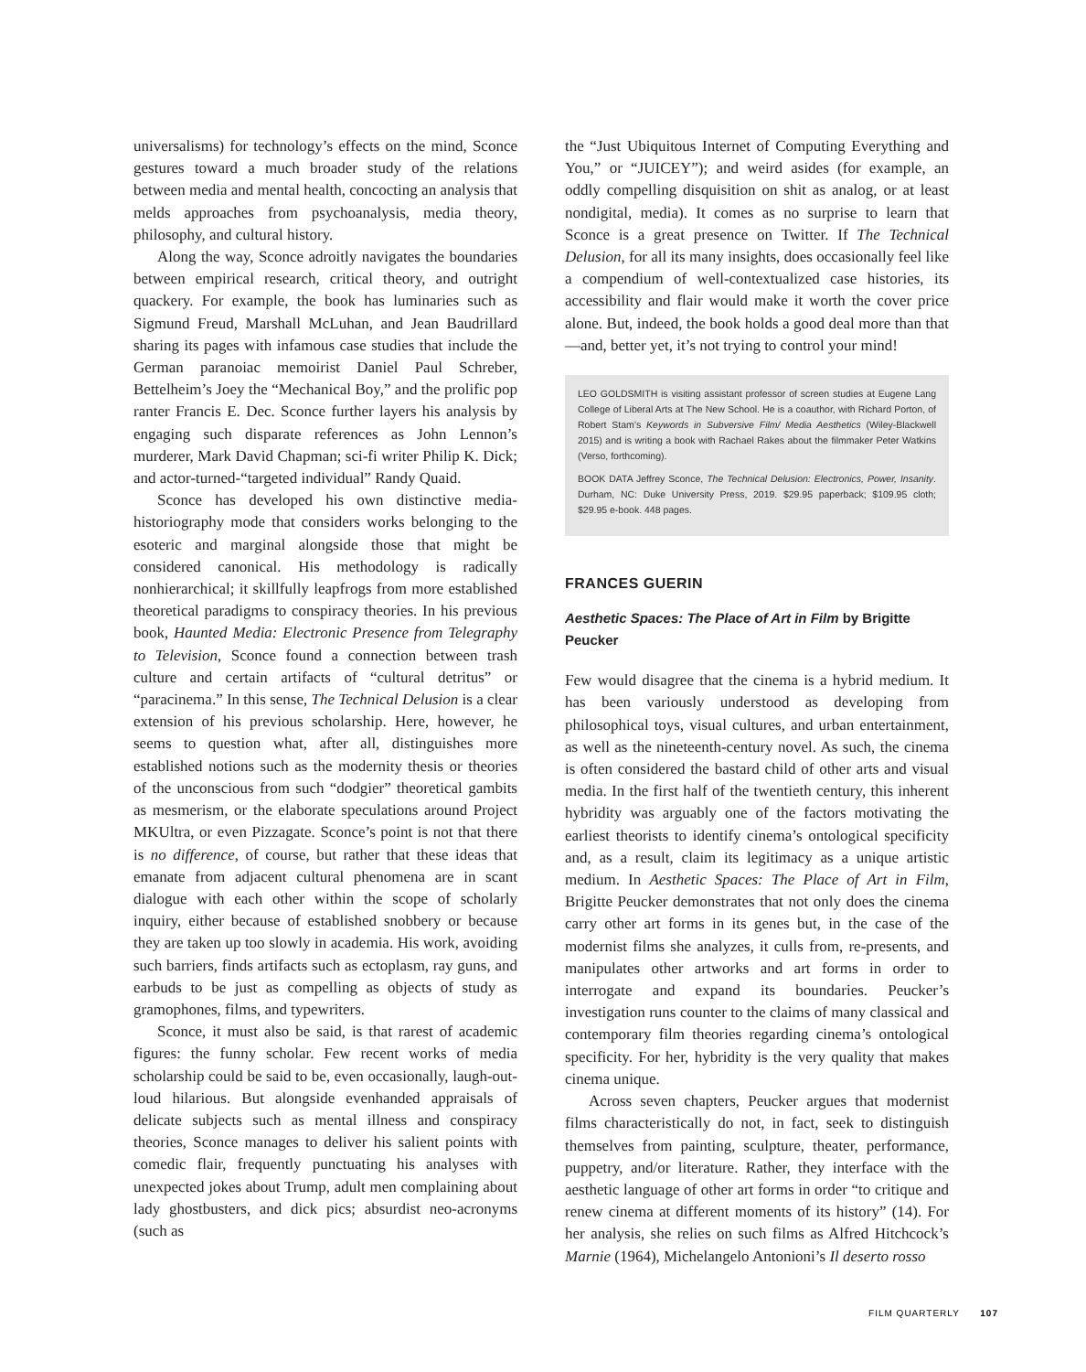universalisms) for technology’s effects on the mind, Sconce gestures toward a much broader study of the relations between media and mental health, concocting an analysis that melds approaches from psychoanalysis, media theory, philosophy, and cultural history.
Along the way, Sconce adroitly navigates the boundaries between empirical research, critical theory, and outright quackery. For example, the book has luminaries such as Sigmund Freud, Marshall McLuhan, and Jean Baudrillard sharing its pages with infamous case studies that include the German paranoiac memoirist Daniel Paul Schreber, Bettelheim’s Joey the “Mechanical Boy,” and the prolific pop ranter Francis E. Dec. Sconce further layers his analysis by engaging such disparate references as John Lennon’s murderer, Mark David Chapman; sci-fi writer Philip K. Dick; and actor-turned-“targeted individual” Randy Quaid.
Sconce has developed his own distinctive media-historiography mode that considers works belonging to the esoteric and marginal alongside those that might be considered canonical. His methodology is radically nonhierarchical; it skillfully leapfrogs from more established theoretical paradigms to conspiracy theories. In his previous book, Haunted Media: Electronic Presence from Telegraphy to Television, Sconce found a connection between trash culture and certain artifacts of “cultural detritus” or “paracinema.” In this sense, The Technical Delusion is a clear extension of his previous scholarship. Here, however, he seems to question what, after all, distinguishes more established notions such as the modernity thesis or theories of the unconscious from such “dodgier” theoretical gambits as mesmerism, or the elaborate speculations around Project MKUltra, or even Pizzagate. Sconce’s point is not that there is no difference, of course, but rather that these ideas that emanate from adjacent cultural phenomena are in scant dialogue with each other within the scope of scholarly inquiry, either because of established snobbery or because they are taken up too slowly in academia. His work, avoiding such barriers, finds artifacts such as ectoplasm, ray guns, and earbuds to be just as compelling as objects of study as gramophones, films, and typewriters.
Sconce, it must also be said, is that rarest of academic figures: the funny scholar. Few recent works of media scholarship could be said to be, even occasionally, laugh-out-loud hilarious. But alongside evenhanded appraisals of delicate subjects such as mental illness and conspiracy theories, Sconce manages to deliver his salient points with comedic flair, frequently punctuating his analyses with unexpected jokes about Trump, adult men complaining about lady ghostbusters, and dick pics; absurdist neo-acronyms (such as
the “Just Ubiquitous Internet of Computing Everything and You,” or “JUICEY”); and weird asides (for example, an oddly compelling disquisition on shit as analog, or at least nondigital, media). It comes as no surprise to learn that Sconce is a great presence on Twitter. If The Technical Delusion, for all its many insights, does occasionally feel like a compendium of well-contextualized case histories, its accessibility and flair would make it worth the cover price alone. But, indeed, the book holds a good deal more than that—and, better yet, it’s not trying to control your mind!
LEO GOLDSMITH is visiting assistant professor of screen studies at Eugene Lang College of Liberal Arts at The New School. He is a coauthor, with Richard Porton, of Robert Stam’s Keywords in Subversive Film/ Media Aesthetics (Wiley-Blackwell 2015) and is writing a book with Rachael Rakes about the filmmaker Peter Watkins (Verso, forthcoming).
BOOK DATA Jeffrey Sconce, The Technical Delusion: Electronics, Power, Insanity. Durham, NC: Duke University Press, 2019. $29.95 paperback; $109.95 cloth; $29.95 e-book. 448 pages.
FRANCES GUERIN
Aesthetic Spaces: The Place of Art in Film by Brigitte Peucker
Few would disagree that the cinema is a hybrid medium. It has been variously understood as developing from philosophical toys, visual cultures, and urban entertainment, as well as the nineteenth-century novel. As such, the cinema is often considered the bastard child of other arts and visual media. In the first half of the twentieth century, this inherent hybridity was arguably one of the factors motivating the earliest theorists to identify cinema’s ontological specificity and, as a result, claim its legitimacy as a unique artistic medium. In Aesthetic Spaces: The Place of Art in Film, Brigitte Peucker demonstrates that not only does the cinema carry other art forms in its genes but, in the case of the modernist films she analyzes, it culls from, re-presents, and manipulates other artworks and art forms in order to interrogate and expand its boundaries. Peucker’s investigation runs counter to the claims of many classical and contemporary film theories regarding cinema’s ontological specificity. For her, hybridity is the very quality that makes cinema unique.
Across seven chapters, Peucker argues that modernist films characteristically do not, in fact, seek to distinguish themselves from painting, sculpture, theater, performance, puppetry, and/or literature. Rather, they interface with the aesthetic language of other art forms in order “to critique and renew cinema at different moments of its history” (14). For her analysis, she relies on such films as Alfred Hitchcock’s Marnie (1964), Michelangelo Antonioni’s Il deserto rosso
FILM QUARTERLY 107